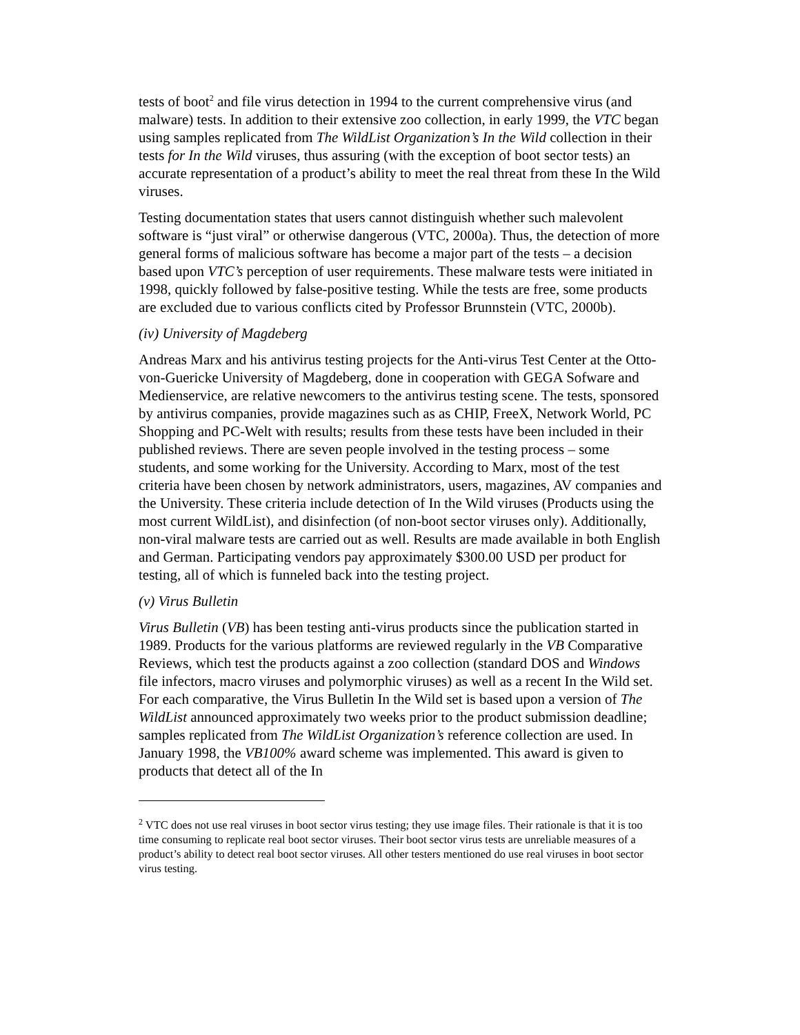tests of boot<sup>2</sup> and file virus detection in 1994 to the current comprehensive virus (and malware) tests. In addition to their extensive zoo collection, in early 1999, the VTC began using samples replicated from The WildList Organization’s In the Wild collection in their tests for In the Wild viruses, thus assuring (with the exception of boot sector tests) an accurate representation of a product’s ability to meet the real threat from these In the Wild viruses.
Testing documentation states that users cannot distinguish whether such malevolent software is “just viral” or otherwise dangerous (VTC, 2000a). Thus, the detection of more general forms of malicious software has become a major part of the tests – a decision based upon VTC’s perception of user requirements. These malware tests were initiated in 1998, quickly followed by false-positive testing. While the tests are free, some products are excluded due to various conflicts cited by Professor Brunnstein (VTC, 2000b).
(iv) University of Magdeberg
Andreas Marx and his antivirus testing projects for the Anti-virus Test Center at the Otto-von-Guericke University of Magdeberg, done in cooperation with GEGA Sofware and Medienservice, are relative newcomers to the antivirus testing scene. The tests, sponsored by antivirus companies, provide magazines such as as CHIP, FreeX, Network World, PC Shopping and PC-Welt with results; results from these tests have been included in their published reviews. There are seven people involved in the testing process – some students, and some working for the University. According to Marx, most of the test criteria have been chosen by network administrators, users, magazines, AV companies and the University. These criteria include detection of In the Wild viruses (Products using the most current WildList), and disinfection (of non-boot sector viruses only). Additionally, non-viral malware tests are carried out as well. Results are made available in both English and German. Participating vendors pay approximately $300.00 USD per product for testing, all of which is funneled back into the testing project.
(v) Virus Bulletin
Virus Bulletin (VB) has been testing anti-virus products since the publication started in 1989. Products for the various platforms are reviewed regularly in the VB Comparative Reviews, which test the products against a zoo collection (standard DOS and Windows file infectors, macro viruses and polymorphic viruses) as well as a recent In the Wild set. For each comparative, the Virus Bulletin In the Wild set is based upon a version of The WildList announced approximately two weeks prior to the product submission deadline; samples replicated from The WildList Organization’s reference collection are used. In January 1998, the VB100% award scheme was implemented. This award is given to products that detect all of the In
<sup>2</sup> VTC does not use real viruses in boot sector virus testing; they use image files. Their rationale is that it is too time consuming to replicate real boot sector viruses. Their boot sector virus tests are unreliable measures of a product’s ability to detect real boot sector viruses. All other testers mentioned do use real viruses in boot sector virus testing.